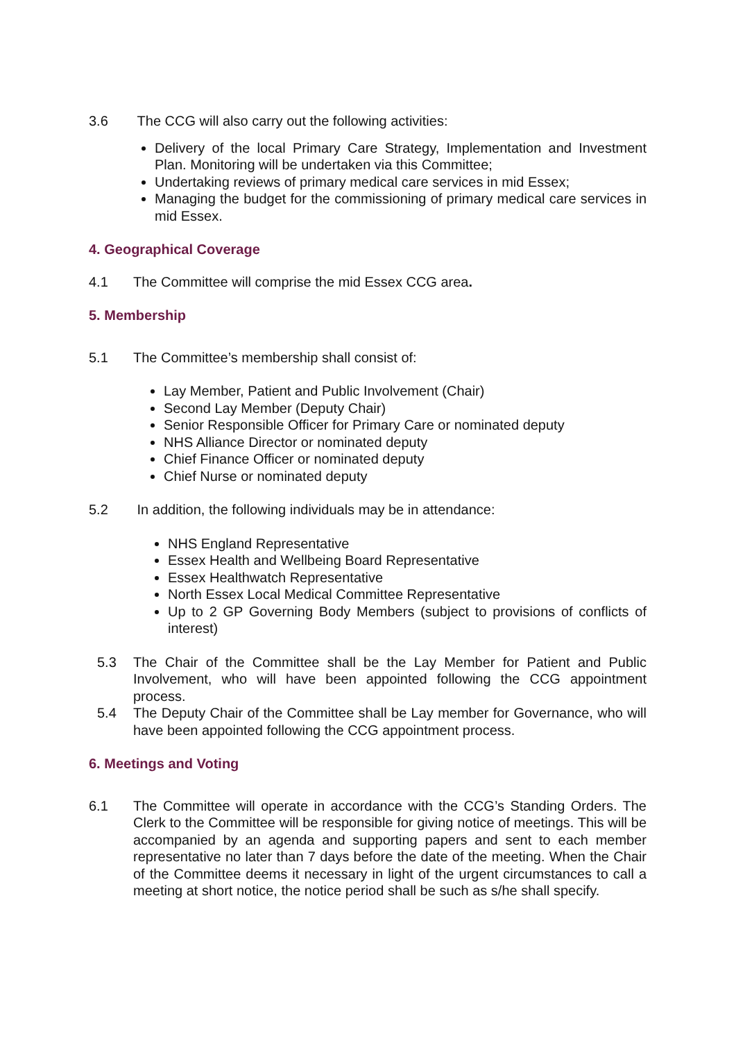3.6 The CCG will also carry out the following activities:
Delivery of the local Primary Care Strategy, Implementation and Investment Plan. Monitoring will be undertaken via this Committee;
Undertaking reviews of primary medical care services in mid Essex;
Managing the budget for the commissioning of primary medical care services in mid Essex.
4. Geographical Coverage
4.1 The Committee will comprise the mid Essex CCG area.
5. Membership
5.1 The Committee’s membership shall consist of:
Lay Member, Patient and Public Involvement (Chair)
Second Lay Member (Deputy Chair)
Senior Responsible Officer for Primary Care or nominated deputy
NHS Alliance Director or nominated deputy
Chief Finance Officer or nominated deputy
Chief Nurse or nominated deputy
5.2 In addition, the following individuals may be in attendance:
NHS England Representative
Essex Health and Wellbeing Board Representative
Essex Healthwatch Representative
North Essex Local Medical Committee Representative
Up to 2 GP Governing Body Members (subject to provisions of conflicts of interest)
5.3 The Chair of the Committee shall be the Lay Member for Patient and Public Involvement, who will have been appointed following the CCG appointment process.
5.4 The Deputy Chair of the Committee shall be Lay member for Governance, who will have been appointed following the CCG appointment process.
6. Meetings and Voting
6.1 The Committee will operate in accordance with the CCG’s Standing Orders. The Clerk to the Committee will be responsible for giving notice of meetings. This will be accompanied by an agenda and supporting papers and sent to each member representative no later than 7 days before the date of the meeting. When the Chair of the Committee deems it necessary in light of the urgent circumstances to call a meeting at short notice, the notice period shall be such as s/he shall specify.